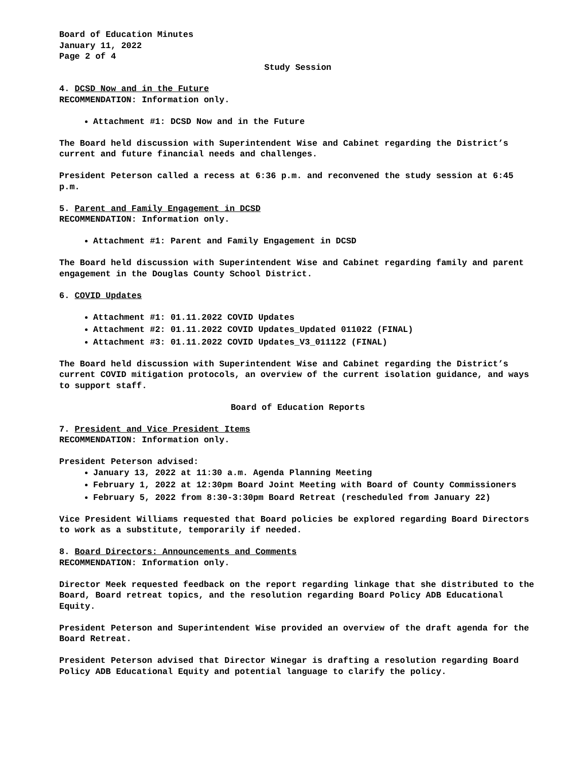Board of Education Minutes
January 11, 2022
Page 2 of 4
Study Session
4. DCSD Now and in the Future
RECOMMENDATION: Information only.
Attachment #1: DCSD Now and in the Future
The Board held discussion with Superintendent Wise and Cabinet regarding the District’s current and future financial needs and challenges.
President Peterson called a recess at 6:36 p.m. and reconvened the study session at 6:45 p.m.
5. Parent and Family Engagement in DCSD
RECOMMENDATION: Information only.
Attachment #1: Parent and Family Engagement in DCSD
The Board held discussion with Superintendent Wise and Cabinet regarding family and parent engagement in the Douglas County School District.
6. COVID Updates
Attachment #1: 01.11.2022 COVID Updates
Attachment #2: 01.11.2022 COVID Updates_Updated 011022 (FINAL)
Attachment #3: 01.11.2022 COVID Updates_V3_011122 (FINAL)
The Board held discussion with Superintendent Wise and Cabinet regarding the District’s current COVID mitigation protocols, an overview of the current isolation guidance, and ways to support staff.
Board of Education Reports
7. President and Vice President Items
RECOMMENDATION: Information only.
President Peterson advised:
January 13, 2022 at 11:30 a.m. Agenda Planning Meeting
February 1, 2022 at 12:30pm Board Joint Meeting with Board of County Commissioners
February 5, 2022 from 8:30-3:30pm Board Retreat (rescheduled from January 22)
Vice President Williams requested that Board policies be explored regarding Board Directors to work as a substitute, temporarily if needed.
8. Board Directors: Announcements and Comments
RECOMMENDATION: Information only.
Director Meek requested feedback on the report regarding linkage that she distributed to the Board, Board retreat topics, and the resolution regarding Board Policy ADB Educational Equity.
President Peterson and Superintendent Wise provided an overview of the draft agenda for the Board Retreat.
President Peterson advised that Director Winegar is drafting a resolution regarding Board Policy ADB Educational Equity and potential language to clarify the policy.